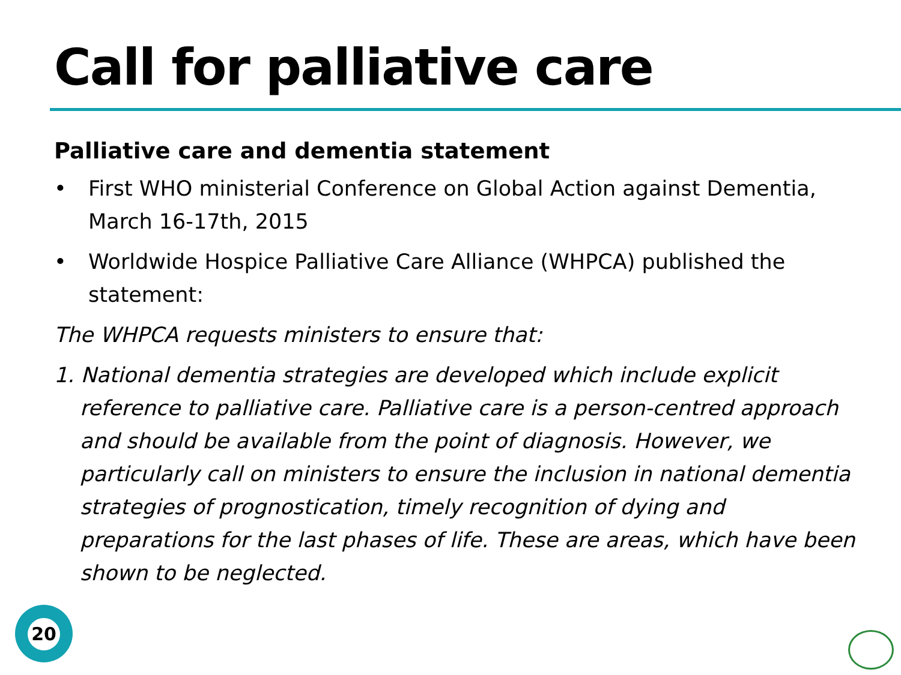Call for palliative care
Palliative care and dementia statement
• First WHO ministerial Conference on Global Action against Dementia, March 16-17th, 2015
• Worldwide Hospice Palliative Care Alliance (WHPCA) published the statement:
The WHPCA requests ministers to ensure that:
1. National dementia strategies are developed which include explicit reference to palliative care. Palliative care is a person-centred approach and should be available from the point of diagnosis. However, we particularly call on ministers to ensure the inclusion in national dementia strategies of prognostication, timely recognition of dying and preparations for the last phases of life. These are areas, which have been shown to be neglected.
20